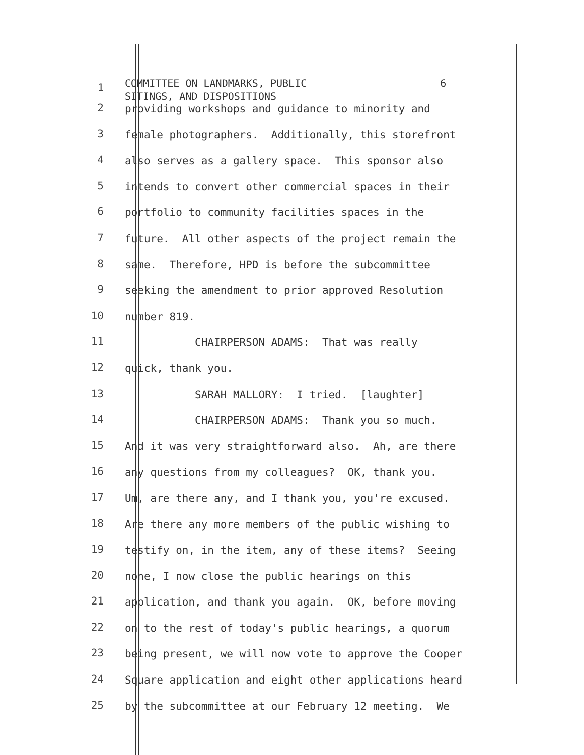1
COMMITTEE ON LANDMARKS, PUBLIC 6 SITINGS, AND DISPOSITIONS
2 providing workshops and guidance to minority and
3 female photographers. Additionally, this storefront
4 also serves as a gallery space. This sponsor also
5 intends to convert other commercial spaces in their
6 portfolio to community facilities spaces in the
7 future. All other aspects of the project remain the
8 same. Therefore, HPD is before the subcommittee
9 seeking the amendment to prior approved Resolution
10 number 819.
11 CHAIRPERSON ADAMS: That was really
12 quick, thank you.
13 SARAH MALLORY: I tried. [laughter]
14 CHAIRPERSON ADAMS: Thank you so much.
15 And it was very straightforward also. Ah, are there
16 any questions from my colleagues? OK, thank you.
17 Um, are there any, and I thank you, you're excused.
18 Are there any more members of the public wishing to
19 testify on, in the item, any of these items? Seeing
20 none, I now close the public hearings on this
21 application, and thank you again. OK, before moving
22 on to the rest of today's public hearings, a quorum
23 being present, we will now vote to approve the Cooper
24 Square application and eight other applications heard
25 by the subcommittee at our February 12 meeting. We